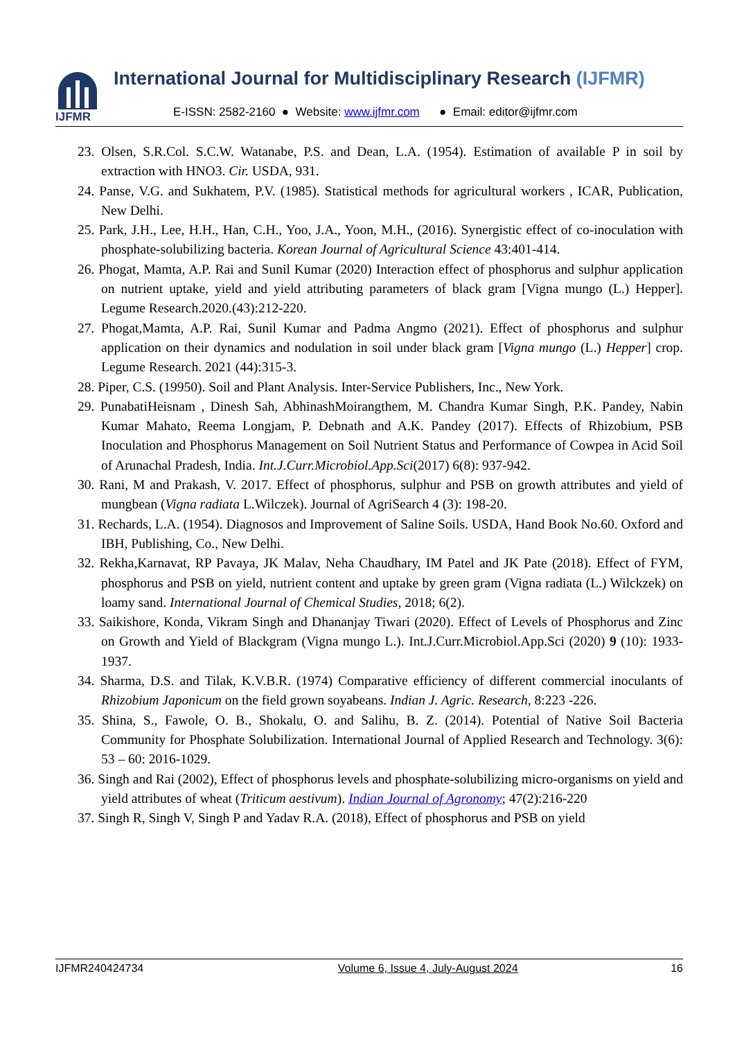IJFMR
International Journal for Multidisciplinary Research (IJFMR)
E-ISSN: 2582-2160 ● Website: www.ijfmr.com ● Email: editor@ijfmr.com
23. Olsen, S.R.Col. S.C.W. Watanabe, P.S. and Dean, L.A. (1954). Estimation of available P in soil by extraction with HNO3. Cir. USDA, 931.
24. Panse, V.G. and Sukhatem, P.V. (1985). Statistical methods for agricultural workers , ICAR, Publication, New Delhi.
25. Park, J.H., Lee, H.H., Han, C.H., Yoo, J.A., Yoon, M.H., (2016). Synergistic effect of co-inoculation with phosphate-solubilizing bacteria. Korean Journal of Agricultural Science 43:401-414.
26. Phogat, Mamta, A.P. Rai and Sunil Kumar (2020) Interaction effect of phosphorus and sulphur application on nutrient uptake, yield and yield attributing parameters of black gram [Vigna mungo (L.) Hepper]. Legume Research.2020.(43):212-220.
27. Phogat,Mamta, A.P. Rai, Sunil Kumar and Padma Angmo (2021). Effect of phosphorus and sulphur application on their dynamics and nodulation in soil under black gram [Vigna mungo (L.) Hepper] crop. Legume Research. 2021 (44):315-3.
28. Piper, C.S. (19950). Soil and Plant Analysis. Inter-Service Publishers, Inc., New York.
29. PunabatiHeisnam , Dinesh Sah, AbhinashMoirangthem, M. Chandra Kumar Singh, P.K. Pandey, Nabin Kumar Mahato, Reema Longjam, P. Debnath and A.K. Pandey (2017). Effects of Rhizobium, PSB Inoculation and Phosphorus Management on Soil Nutrient Status and Performance of Cowpea in Acid Soil of Arunachal Pradesh, India. Int.J.Curr.Microbiol.App.Sci(2017) 6(8): 937-942.
30. Rani, M and Prakash, V. 2017. Effect of phosphorus, sulphur and PSB on growth attributes and yield of mungbean (Vigna radiata L.Wilczek). Journal of AgriSearch 4 (3): 198-20.
31. Rechards, L.A. (1954). Diagnosos and Improvement of Saline Soils. USDA, Hand Book No.60. Oxford and IBH, Publishing, Co., New Delhi.
32. Rekha,Karnavat, RP Pavaya, JK Malav, Neha Chaudhary, IM Patel and JK Pate (2018). Effect of FYM, phosphorus and PSB on yield, nutrient content and uptake by green gram (Vigna radiata (L.) Wilckzek) on loamy sand. International Journal of Chemical Studies, 2018; 6(2).
33. Saikishore, Konda, Vikram Singh and Dhananjay Tiwari (2020). Effect of Levels of Phosphorus and Zinc on Growth and Yield of Blackgram (Vigna mungo L.). Int.J.Curr.Microbiol.App.Sci (2020) 9 (10): 1933-1937.
34. Sharma, D.S. and Tilak, K.V.B.R. (1974) Comparative efficiency of different commercial inoculants of Rhizobium Japonicum on the field grown soyabeans. Indian J. Agric. Research, 8:223 -226.
35. Shina, S., Fawole, O. B., Shokalu, O. and Salihu, B. Z. (2014). Potential of Native Soil Bacteria Community for Phosphate Solubilization. International Journal of Applied Research and Technology. 3(6): 53 – 60: 2016-1029.
36. Singh and Rai (2002), Effect of phosphorus levels and phosphate-solubilizing micro-organisms on yield and yield attributes of wheat (Triticum aestivum). Indian Journal of Agronomy; 47(2):216-220
37. Singh R, Singh V, Singh P and Yadav R.A. (2018), Effect of phosphorus and PSB on yield
IJFMR240424734 Volume 6, Issue 4, July-August 2024 16